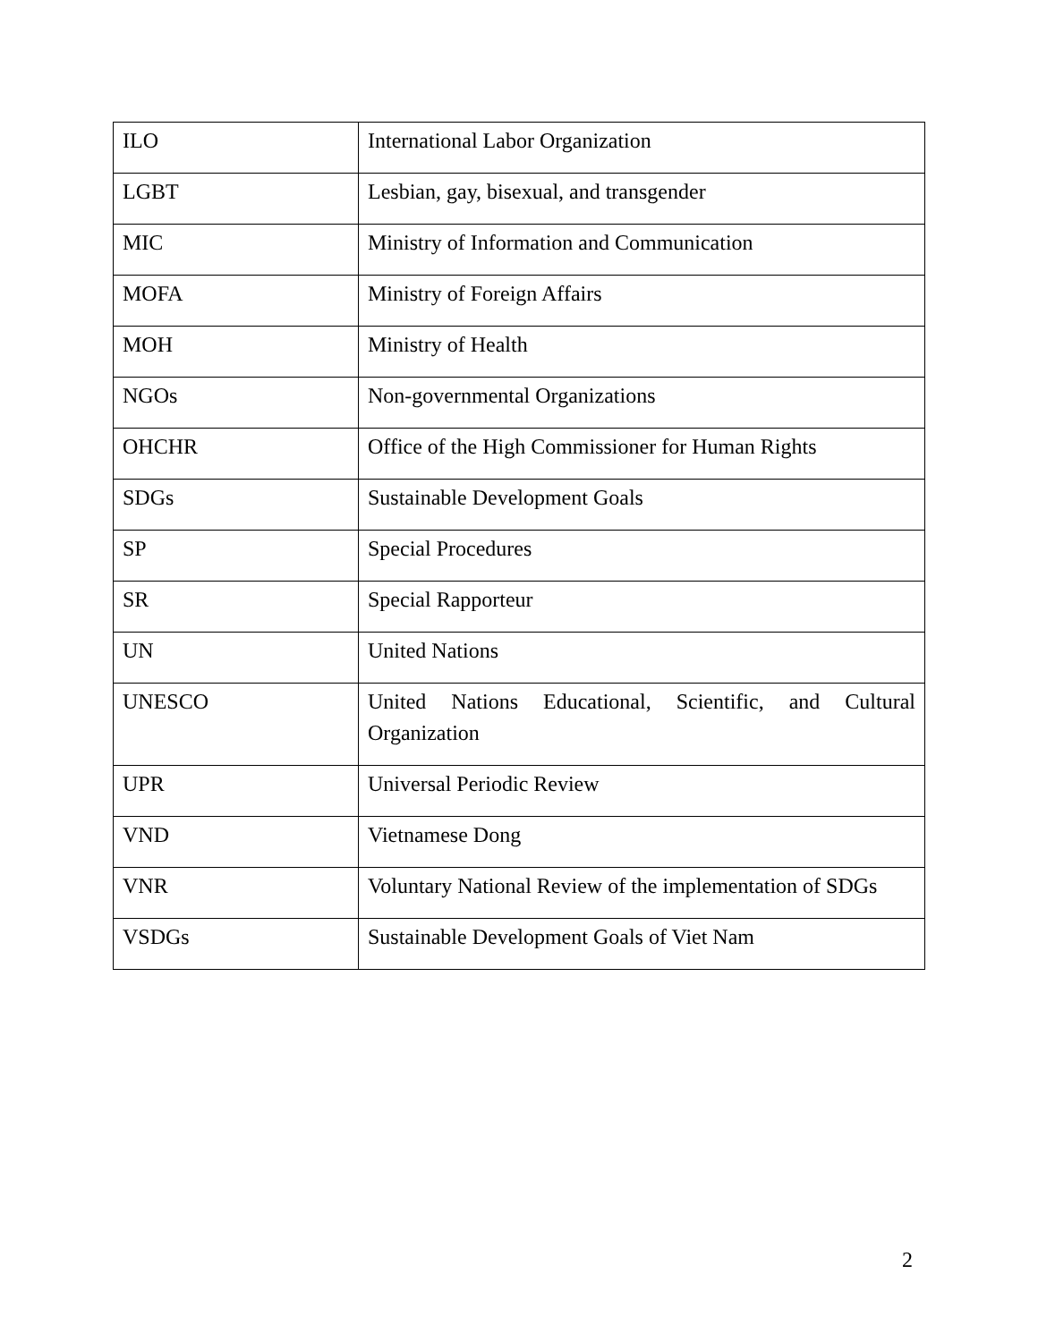| ILO | International Labor Organization |
| LGBT | Lesbian, gay, bisexual, and transgender |
| MIC | Ministry of Information and Communication |
| MOFA | Ministry of Foreign Affairs |
| MOH | Ministry of Health |
| NGOs | Non-governmental Organizations |
| OHCHR | Office of the High Commissioner for Human Rights |
| SDGs | Sustainable Development Goals |
| SP | Special Procedures |
| SR | Special Rapporteur |
| UN | United Nations |
| UNESCO | United Nations Educational, Scientific, and Cultural Organization |
| UPR | Universal Periodic Review |
| VND | Vietnamese Dong |
| VNR | Voluntary National Review of the implementation of SDGs |
| VSDGs | Sustainable Development Goals of Viet Nam |
2